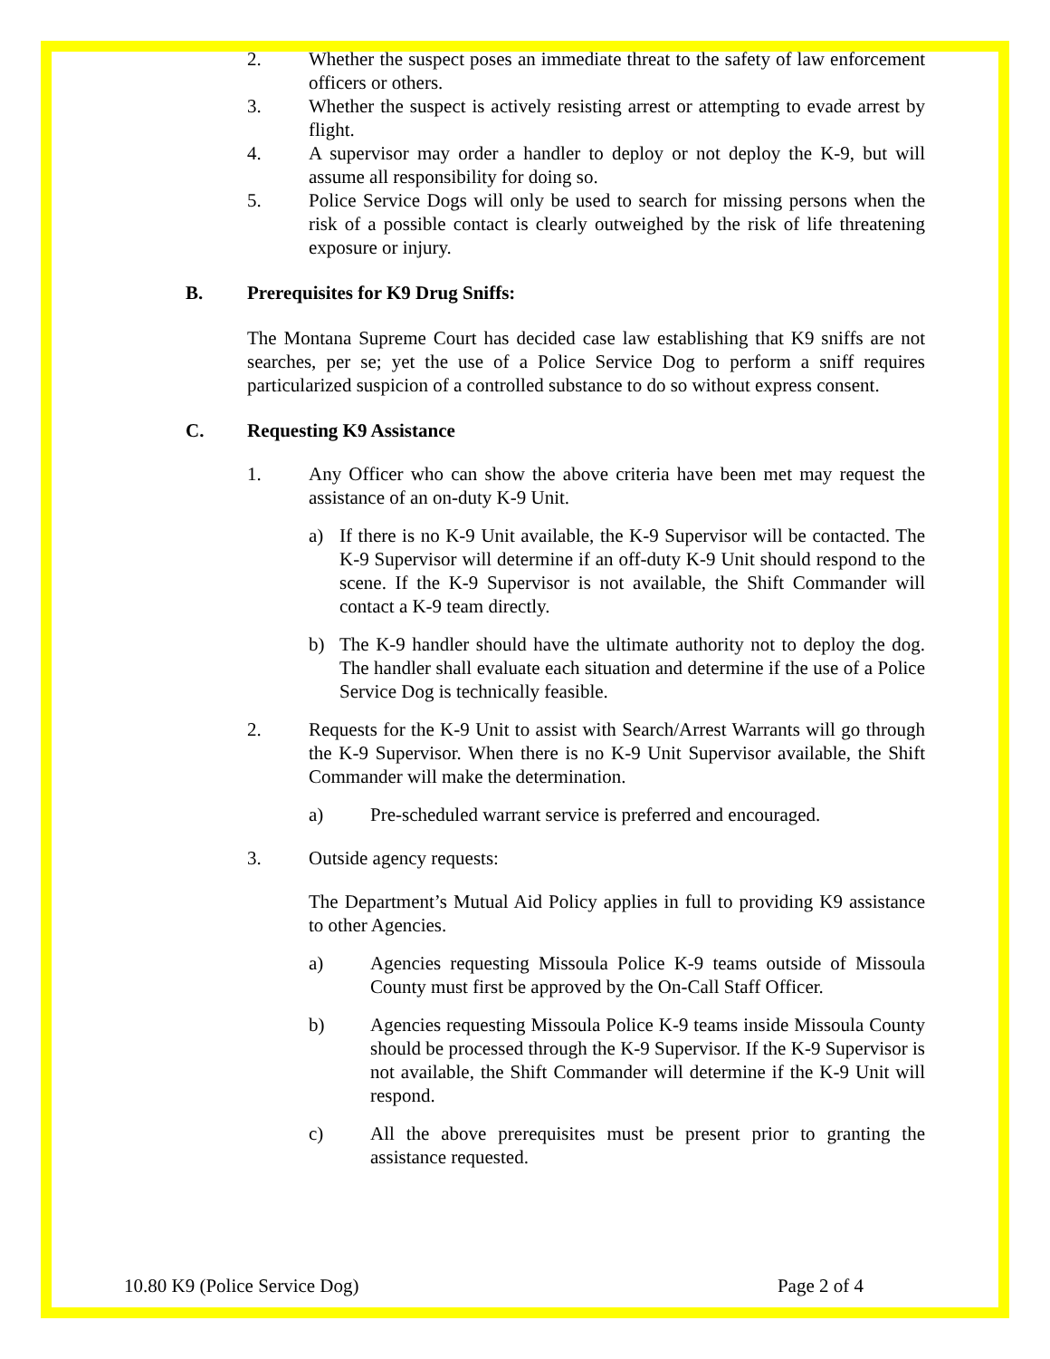2. Whether the suspect poses an immediate threat to the safety of law enforcement officers or others.
3. Whether the suspect is actively resisting arrest or attempting to evade arrest by flight.
4. A supervisor may order a handler to deploy or not deploy the K-9, but will assume all responsibility for doing so.
5. Police Service Dogs will only be used to search for missing persons when the risk of a possible contact is clearly outweighed by the risk of life threatening exposure or injury.
B. Prerequisites for K9 Drug Sniffs:
The Montana Supreme Court has decided case law establishing that K9 sniffs are not searches, per se; yet the use of a Police Service Dog to perform a sniff requires particularized suspicion of a controlled substance to do so without express consent.
C. Requesting K9 Assistance
1. Any Officer who can show the above criteria have been met may request the assistance of an on-duty K-9 Unit.
a) If there is no K-9 Unit available, the K-9 Supervisor will be contacted. The K-9 Supervisor will determine if an off-duty K-9 Unit should respond to the scene. If the K-9 Supervisor is not available, the Shift Commander will contact a K-9 team directly.
b) The K-9 handler should have the ultimate authority not to deploy the dog. The handler shall evaluate each situation and determine if the use of a Police Service Dog is technically feasible.
2. Requests for the K-9 Unit to assist with Search/Arrest Warrants will go through the K-9 Supervisor. When there is no K-9 Unit Supervisor available, the Shift Commander will make the determination.
a) Pre-scheduled warrant service is preferred and encouraged.
3. Outside agency requests:
The Department’s Mutual Aid Policy applies in full to providing K9 assistance to other Agencies.
a) Agencies requesting Missoula Police K-9 teams outside of Missoula County must first be approved by the On-Call Staff Officer.
b) Agencies requesting Missoula Police K-9 teams inside Missoula County should be processed through the K-9 Supervisor. If the K-9 Supervisor is not available, the Shift Commander will determine if the K-9 Unit will respond.
c) All the above prerequisites must be present prior to granting the assistance requested.
10.80 K9 (Police Service Dog) Page 2 of 4